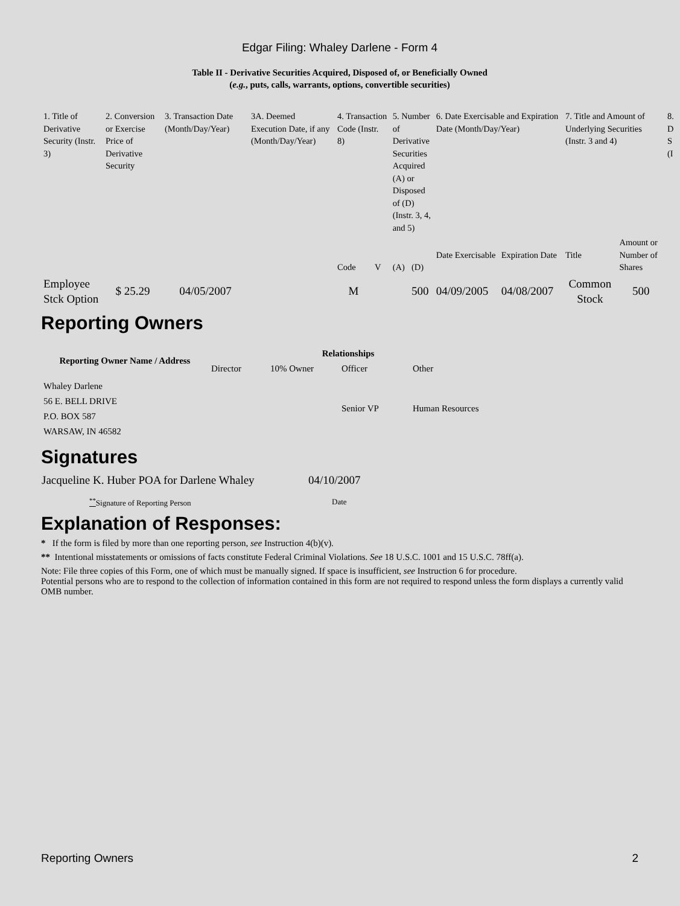Edgar Filing: Whaley Darlene - Form 4
Table II - Derivative Securities Acquired, Disposed of, or Beneficially Owned
(e.g., puts, calls, warrants, options, convertible securities)
| 1. Title of Derivative Security (Instr. 3) | 2. Conversion or Exercise Price of Derivative Security | 3. Transaction Date (Month/Day/Year) | 3A. Deemed Execution Date, if any (Month/Day/Year) | 4. Transaction Code (Instr. 8) | | 5. Number of Derivative Securities Acquired (A) or Disposed of (D) (Instr. 3, 4, and 5) | | 6. Date Exercisable and Expiration Date (Month/Day/Year) | | 7. Title and Amount of Underlying Securities (Instr. 3 and 4) | | 8. D S (I |
| --- | --- | --- | --- | --- | --- | --- | --- | --- | --- | --- | --- | --- |
| | | | | Code | V | (A) | (D) | Date Exercisable | Expiration Date | Title | Amount or Number of Shares | |
| Employee Stck Option | $ 25.29 | 04/05/2007 | | M | | | 500 | 04/09/2005 | 04/08/2007 | Common Stock | 500 | |
Reporting Owners
| Reporting Owner Name / Address | Relationships | | | |
| --- | --- | --- | --- | --- |
| | Director | 10% Owner | Officer | Other |
| Whaley Darlene 56 E. BELL DRIVE P.O. BOX 587 WARSAW, IN 46582 | | | Senior VP | Human Resources |
Signatures
| Jacqueline K. Huber POA for Darlene Whaley | 04/10/2007 |
| <sup>**</sup> Signature of Reporting Person | Date |
Explanation of Responses:
* If the form is filed by more than one reporting person, see Instruction 4(b)(v).
** Intentional misstatements or omissions of facts constitute Federal Criminal Violations. See 18 U.S.C. 1001 and 15 U.S.C. 78ff(a).
Note: File three copies of this Form, one of which must be manually signed. If space is insufficient, see Instruction 6 for procedure.
Potential persons who are to respond to the collection of information contained in this form are not required to respond unless the form displays a currently valid OMB number.
Reporting Owners 2